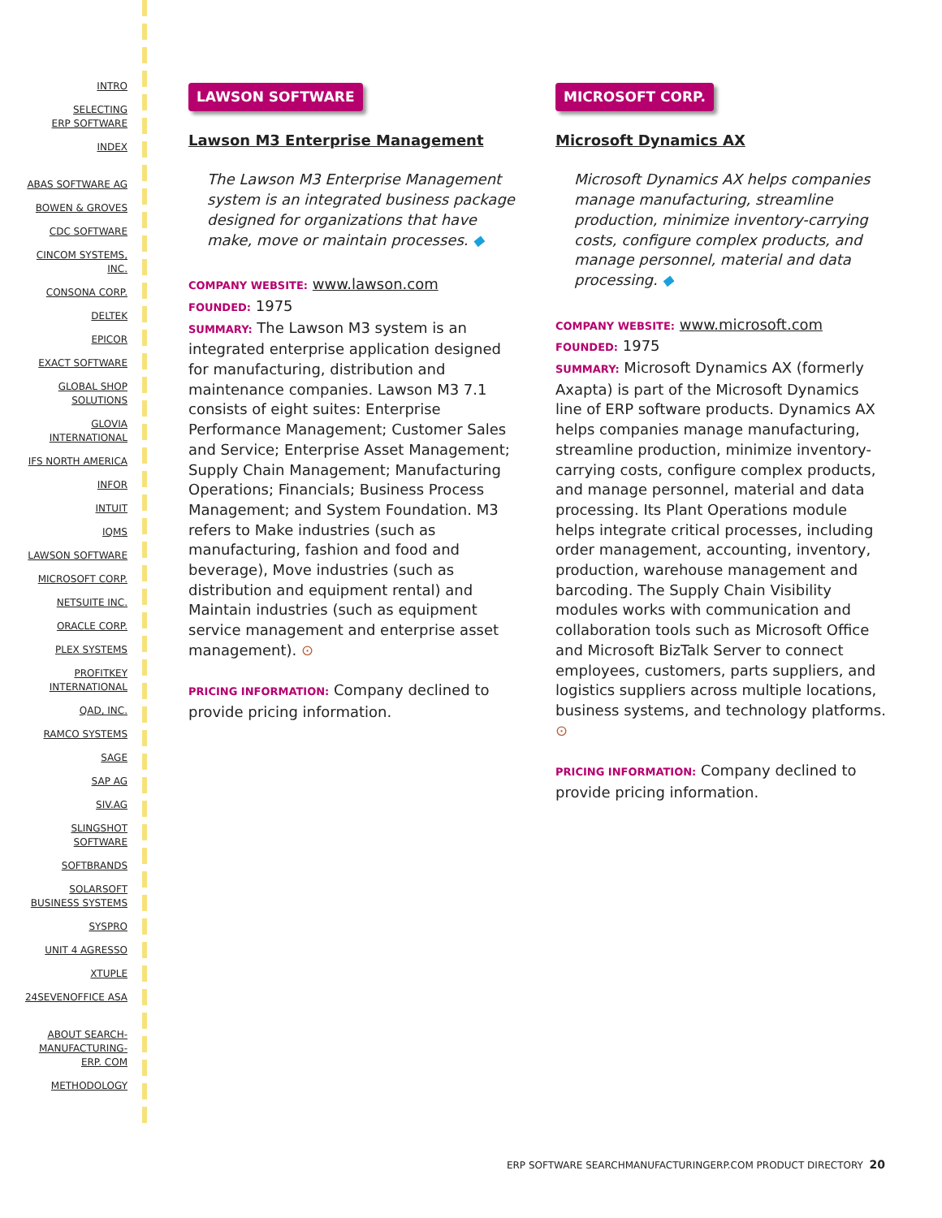INTRO
SELECTING
ERP SOFTWARE
INDEX
ABAS SOFTWARE AG
BOWEN & GROVES
CDC SOFTWARE
CINCOM SYSTEMS,
INC.
CONSONA CORP.
DELTEK
EPICOR
EXACT SOFTWARE
GLOBAL SHOP
SOLUTIONS
GLOVIA
INTERNATIONAL
IFS NORTH AMERICA
INFOR
INTUIT
IQMS
LAWSON SOFTWARE
MICROSOFT CORP.
NETSUITE INC.
ORACLE CORP.
PLEX SYSTEMS
PROFITKEY
INTERNATIONAL
QAD, INC.
RAMCO SYSTEMS
SAGE
SAP AG
SIV.AG
SLINGSHOT
SOFTWARE
SOFTBRANDS
SOLARSOFT
BUSINESS SYSTEMS
SYSPRO
UNIT 4 AGRESSO
XTUPLE
24SEVENOFFICE ASA
ABOUT SEARCH-
MANUFACTURING-
ERP. COM
METHODOLOGY
LAWSON SOFTWARE
Lawson M3 Enterprise Management
The Lawson M3 Enterprise Management system is an integrated business package designed for organizations that have make, move or maintain processes. ◆
COMPANY WEBSITE: www.lawson.com
FOUNDED: 1975
SUMMARY: The Lawson M3 system is an integrated enterprise application designed for manufacturing, distribution and maintenance companies. Lawson M3 7.1 consists of eight suites: Enterprise Performance Management; Customer Sales and Service; Enterprise Asset Management; Supply Chain Management; Manufacturing Operations; Financials; Business Process Management; and System Foundation. M3 refers to Make industries (such as manufacturing, fashion and food and beverage), Move industries (such as distribution and equipment rental) and Maintain industries (such as equipment service management and enterprise asset management). ⊙
PRICING INFORMATION: Company declined to provide pricing information.
MICROSOFT CORP.
Microsoft Dynamics AX
Microsoft Dynamics AX helps companies manage manufacturing, streamline production, minimize inventory-carrying costs, configure complex products, and manage personnel, material and data processing. ◆
COMPANY WEBSITE: www.microsoft.com
FOUNDED: 1975
SUMMARY: Microsoft Dynamics AX (formerly Axapta) is part of the Microsoft Dynamics line of ERP software products. Dynamics AX helps companies manage manufacturing, streamline production, minimize inventory-carrying costs, configure complex products, and manage personnel, material and data processing. Its Plant Operations module helps integrate critical processes, including order management, accounting, inventory, production, warehouse management and barcoding. The Supply Chain Visibility modules works with communication and collaboration tools such as Microsoft Office and Microsoft BizTalk Server to connect employees, customers, parts suppliers, and logistics suppliers across multiple locations, business systems, and technology platforms. ⊙
PRICING INFORMATION: Company declined to provide pricing information.
ERP SOFTWARE SEARCHMANUFACTURINGERP.COM PRODUCT DIRECTORY 20